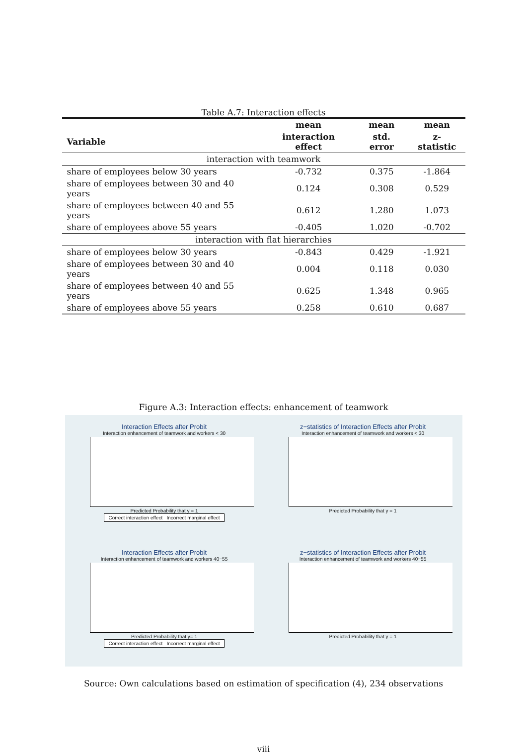Table A.7: Interaction effects
| | mean | mean | mean |
| --- | --- | --- | --- |
| Variable | interaction effect | std. error | z-statistic |
| interaction with teamwork | | | |
| share of employees below 30 years | -0.732 | 0.375 | -1.864 |
| share of employees between 30 and 40 years | 0.124 | 0.308 | 0.529 |
| share of employees between 40 and 55 years | 0.612 | 1.280 | 1.073 |
| share of employees above 55 years | -0.405 | 1.020 | -0.702 |
| interaction with flat hierarchies | | | |
| share of employees below 30 years | -0.843 | 0.429 | -1.921 |
| share of employees between 30 and 40 years | 0.004 | 0.118 | 0.030 |
| share of employees between 40 and 55 years | 0.625 | 1.348 | 0.965 |
| share of employees above 55 years | 0.258 | 0.610 | 0.687 |
Figure A.3: Interaction effects: enhancement of teamwork
Interaction Effects after Probit
Interaction enhancement of teamwork and workers < 30
Predicted Probability that y = 1
Correct interaction effect Incorrect marginal effect
z−statistics of Interaction Effects after Probit
Interaction enhancement of teamwork and workers < 30
Predicted Probability that y = 1
Interaction Effects after Probit
Interaction enhancement of teamwork and workers 40−55
Predicted Probability that y= 1
Correct interaction effect Incorrect marginal effect
z−statistics of Interaction Effects after Probit
Interaction enhancement of teamwork and workers 40−55
Predicted Probability that y = 1
Source: Own calculations based on estimation of specification (4), 234 observations
viii